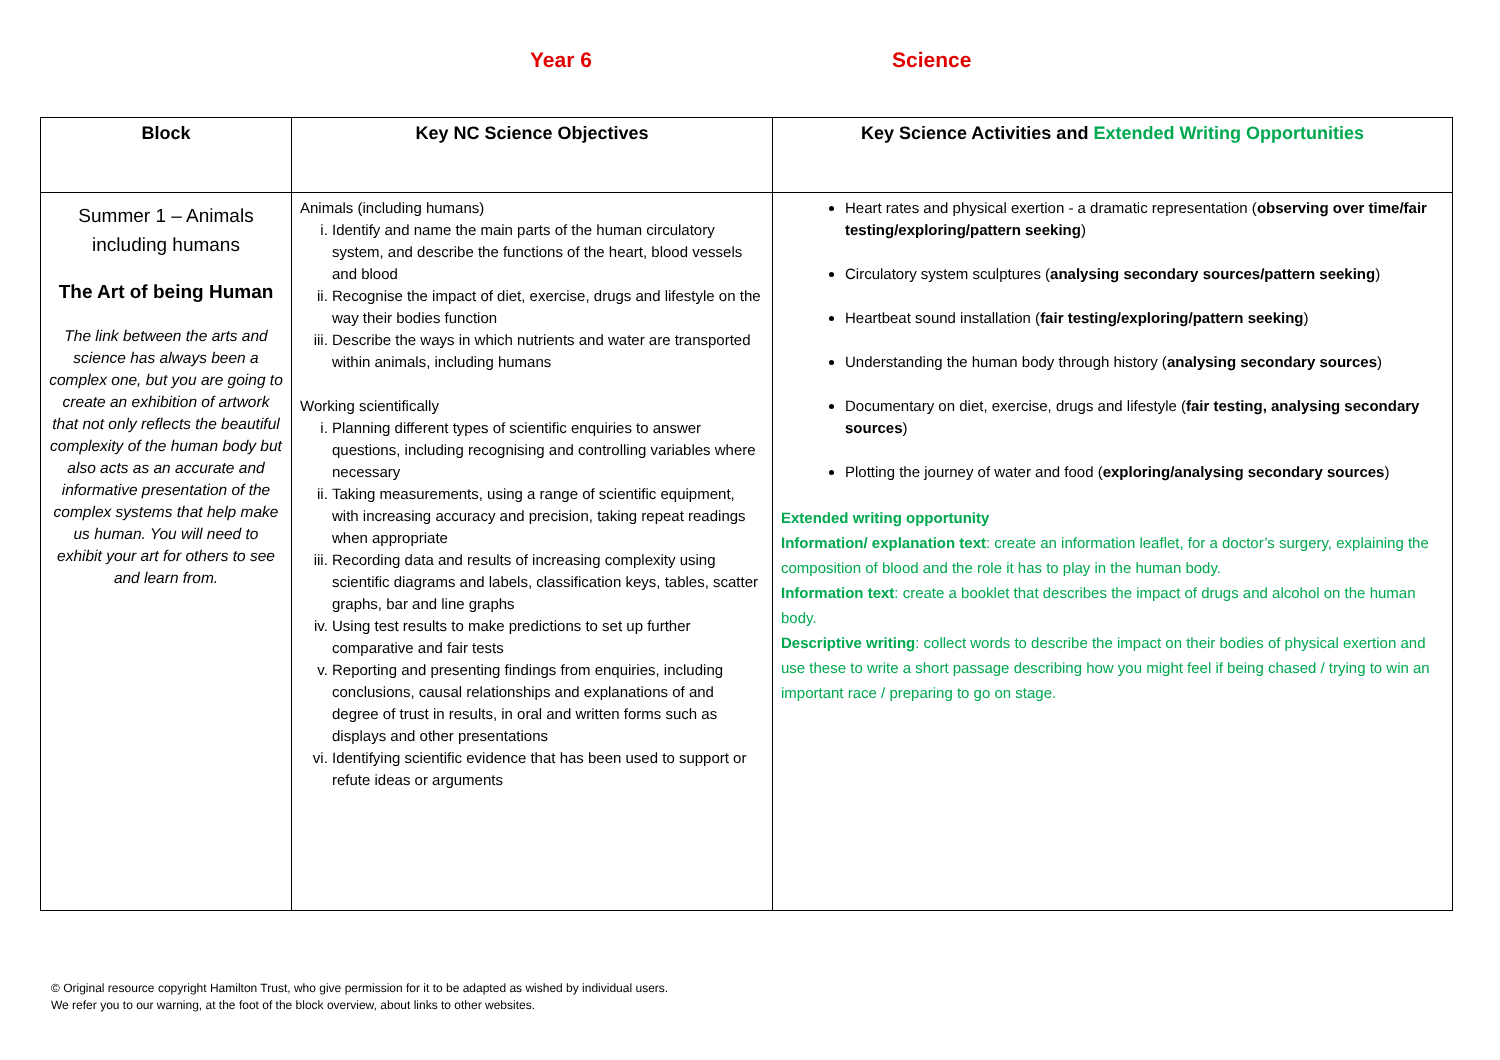Year 6 Science
| Block | Key NC Science Objectives | Key Science Activities and Extended Writing Opportunities |
| --- | --- | --- |
| Summer 1 – Animals including humans The Art of being Human The link between the arts and science has always been a complex one, but you are going to create an exhibition of artwork that not only reflects the beautiful complexity of the human body but also acts as an accurate and informative presentation of the complex systems that help make us human. You will need to exhibit your art for others to see and learn from. | Animals (including humans) i. Identify and name the main parts of the human circulatory system, and describe the functions of the heart, blood vessels and blood ii. Recognise the impact of diet, exercise, drugs and lifestyle on the way their bodies function iii. Describe the ways in which nutrients and water are transported within animals, including humans Working scientifically i. Planning different types of scientific enquiries to answer questions, including recognising and controlling variables where necessary ii. Taking measurements, using a range of scientific equipment, with increasing accuracy and precision, taking repeat readings when appropriate iii. Recording data and results of increasing complexity using scientific diagrams and labels, classification keys, tables, scatter graphs, bar and line graphs iv. Using test results to make predictions to set up further comparative and fair tests v. Reporting and presenting findings from enquiries, including conclusions, causal relationships and explanations of and degree of trust in results, in oral and written forms such as displays and other presentations vi. Identifying scientific evidence that has been used to support or refute ideas or arguments | Heart rates and physical exertion - a dramatic representation ( observing over time/fair testing/exploring/pattern seeking ) Circulatory system sculptures ( analysing secondary sources/pattern seeking ) Heartbeat sound installation ( fair testing/exploring/pattern seeking ) Understanding the human body through history ( analysing secondary sources ) Documentary on diet, exercise, drugs and lifestyle ( fair testing, analysing secondary sources ) Plotting the journey of water and food ( exploring/analysing secondary sources ) Extended writing opportunity Information/ explanation text : create an information leaflet, for a doctor’s surgery, explaining the composition of blood and the role it has to play in the human body. Information text : create a booklet that describes the impact of drugs and alcohol on the human body. Descriptive writing : collect words to describe the impact on their bodies of physical exertion and use these to write a short passage describing how you might feel if being chased / trying to win an important race / preparing to go on stage. |
© Original resource copyright Hamilton Trust, who give permission for it to be adapted as wished by individual users.
We refer you to our warning, at the foot of the block overview, about links to other websites.